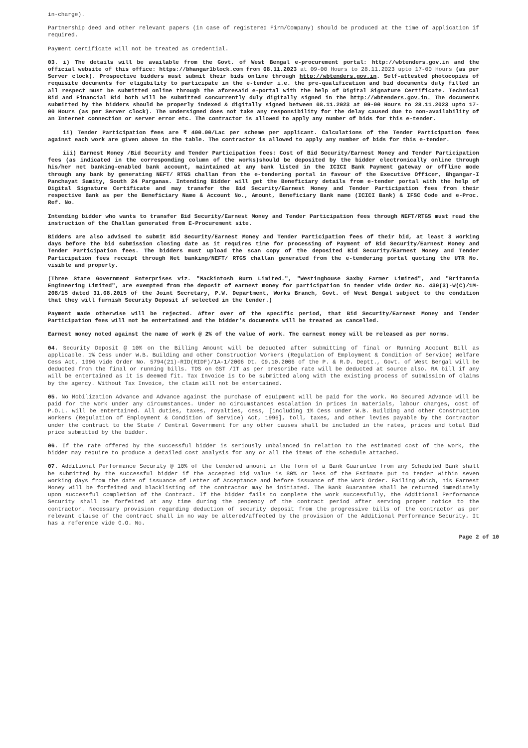in-charge).
Partnership deed and other relevant papers (in case of registered Firm/Company) should be produced at the time of application if required.
Payment certificate will not be treated as credential.
03. i) The details will be available from the Govt. of West Bengal e-procurement portal: http://wbtenders.gov.in and the official website of this office: https://bhangar1block.com from 08.11.2023 at 09-00 Hours to 28.11.2023 upto 17-00 Hours (as per Server clock). Prospective bidders must submit their bids online through http://wbtenders.gov.in. Self-attested photocopies of requisite documents for eligibility to participate in the e-tender i.e. the pre-qualification and bid documents duly filled in all respect must be submitted online through the aforesaid e-portal with the help of Digital Signature Certificate. Technical Bid and Financial Bid both will be submitted concurrently duly digitally signed in the http://wbtenders.gov.in. The documents submitted by the bidders should be properly indexed & digitally signed between 08.11.2023 at 09-00 Hours to 28.11.2023 upto 17-00 Hours (as per Server clock). The undersigned does not take any responsibility for the delay caused due to non-availability of an Internet connection or server error etc. The contractor is allowed to apply any number of bids for this e-tender.
ii) Tender Participation fees are ₹ 400.00/Lac per scheme per applicant. Calculations of the Tender Participation fees against each work are given above in the table. The contractor is allowed to apply any number of bids for this e-tender.
iii) Earnest Money /Bid Security and Tender Participation fees: Cost of Bid Security/Earnest Money and Tender Participation fees (as indicated in the corresponding column of the works)should be deposited by the bidder electronically online through his/her net banking-enabled bank account, maintained at any bank listed in the ICICI Bank Payment gateway or offline mode through any bank by generating NEFT/ RTGS challan from the e-tendering portal in favour of the Executive Officer, Bhgangar-I Panchayat Samity, South 24 Parganas. Intending Bidder will get the Beneficiary details from e-tender portal with the help of Digital Signature Certificate and may transfer the Bid Security/Earnest Money and Tender Participation fees from their respective Bank as per the Beneficiary Name & Account No., Amount, Beneficiary Bank name (ICICI Bank) & IFSC Code and e-Proc. Ref. No.
Intending bidder who wants to transfer Bid Security/Earnest Money and Tender Participation fees through NEFT/RTGS must read the instruction of the Challan generated from E-Procurement site.
Bidders are also advised to submit Bid Security/Earnest Money and Tender Participation fees of their bid, at least 3 working days before the bid submission closing date as it requires time for processing of Payment of Bid Security/Earnest Money and Tender Participation fees. The bidders must upload the scan copy of the deposited Bid Security/Earnest Money and Tender Participation fees receipt through Net banking/NEFT/ RTGS challan generated from the e-tendering portal quoting the UTR No. visible and properly.
(Three State Government Enterprises viz. "Mackintosh Burn Limited.", "Westinghouse Saxby Farmer Limited", and "Britannia Engineering Limited", are exempted from the deposit of earnest money for participation in tender vide Order No. 430(3)-W(C)/1M-208/15 dated 31.08.2015 of the Joint Secretary, P.W. Department, Works Branch, Govt. of West Bengal subject to the condition that they will furnish Security Deposit if selected in the tender.)
Payment made otherwise will be rejected. After over of the specific period, that Bid Security/Earnest Money and Tender Participation fees will not be entertained and the bidder's documents will be treated as cancelled.
Earnest money noted against the name of work @ 2% of the value of work. The earnest money will be released as per norms.
04. Security Deposit @ 10% on the Billing Amount will be deducted after submitting of final or Running Account Bill as applicable. 1% Cess under W.B. Building and other Construction Workers (Regulation of Employment & Condition of Service) Welfare Cess Act, 1996 vide Order No. 5794(21)-RID(RIDF)/1A-1/2006 Dt. 09.10.2006 of the P. & R.D. Deptt., Govt. of West Bengal will be deducted from the final or running bills. TDS on GST /IT as per prescribe rate will be deducted at source also. RA bill if any will be entertained as it is deemed fit. Tax Invoice is to be submitted along with the existing process of submission of claims by the agency. Without Tax Invoice, the claim will not be entertained.
05. No Mobilization Advance and Advance against the purchase of equipment will be paid for the work. No Secured Advance will be paid for the work under any circumstances. Under no circumstances escalation in prices in materials, labour charges, cost of P.O.L. will be entertained. All duties, taxes, royalties, cess, [including 1% Cess under W.B. Building and other Construction Workers (Regulation of Employment & Condition of Service) Act, 1996], toll, taxes, and other levies payable by the Contractor under the contract to the State / Central Government for any other causes shall be included in the rates, prices and total Bid price submitted by the bidder.
06. If the rate offered by the successful bidder is seriously unbalanced in relation to the estimated cost of the work, the bidder may require to produce a detailed cost analysis for any or all the items of the schedule attached.
07. Additional Performance Security @ 10% of the tendered amount in the form of a Bank Guarantee from any Scheduled Bank shall be submitted by the successful bidder if the accepted bid value is 80% or less of the Estimate put to tender within seven working days from the date of issuance of Letter of Acceptance and before issuance of the Work Order. Failing which, his Earnest Money will be forfeited and blacklisting of the contractor may be initiated. The Bank Guarantee shall be returned immediately upon successful completion of the Contract. If the bidder fails to complete the work successfully, the Additional Performance Security shall be forfeited at any time during the pendency of the contract period after serving proper notice to the contractor. Necessary provision regarding deduction of security deposit from the progressive bills of the contractor as per relevant clause of the contract shall in no way be altered/affected by the provision of the Additional Performance Security. It has a reference vide G.O. No.
Page 2 of 10